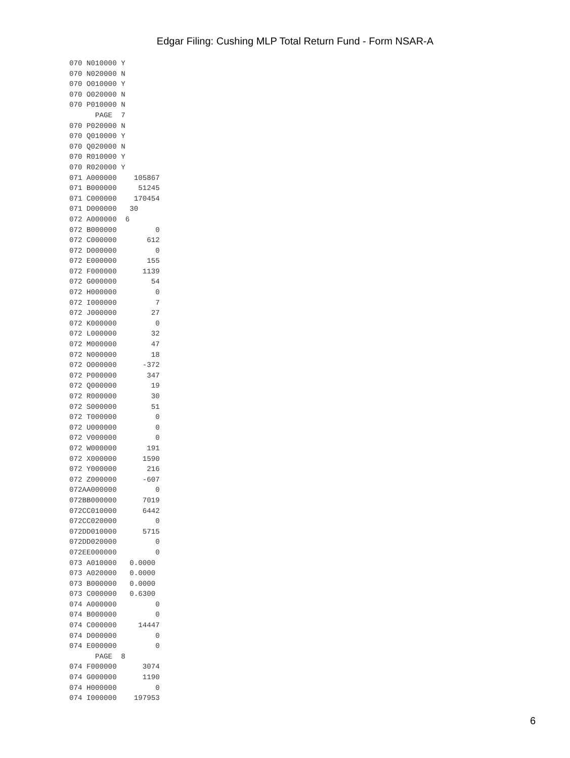Edgar Filing: Cushing MLP Total Return Fund - Form NSAR-A
070 N010000 Y
070 N020000 N
070 O010000 Y
070 O020000 N
070 P010000 N
      PAGE  7
070 P020000 N
070 Q010000 Y
070 Q020000 N
070 R010000 Y
070 R020000 Y
071 A000000    105867
071 B000000     51245
071 C000000    170454
071 D000000   30
072 A000000  6
072 B000000         0
072 C000000       612
072 D000000         0
072 E000000       155
072 F000000      1139
072 G000000        54
072 H000000         0
072 I000000         7
072 J000000        27
072 K000000         0
072 L000000        32
072 M000000        47
072 N000000        18
072 O000000      -372
072 P000000       347
072 Q000000        19
072 R000000        30
072 S000000        51
072 T000000         0
072 U000000         0
072 V000000         0
072 W000000       191
072 X000000      1590
072 Y000000       216
072 Z000000      -607
072AA000000         0
072BB000000      7019
072CC010000      6442
072CC020000         0
072DD010000      5715
072DD020000         0
072EE000000         0
073 A010000   0.0000
073 A020000   0.0000
073 B000000   0.0000
073 C000000   0.6300
074 A000000         0
074 B000000         0
074 C000000     14447
074 D000000         0
074 E000000         0
      PAGE  8
074 F000000      3074
074 G000000      1190
074 H000000         0
074 I000000    197953
6